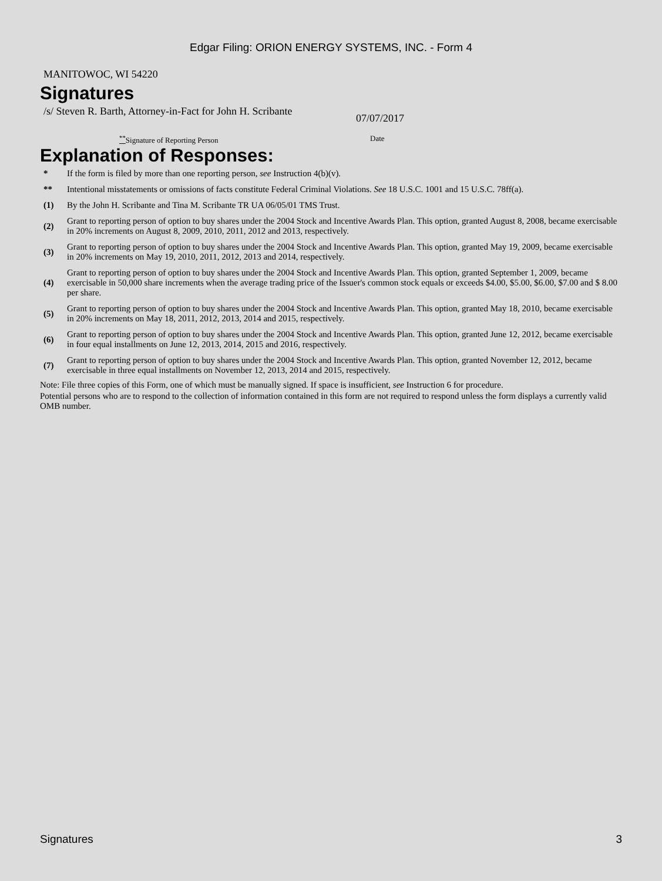Edgar Filing: ORION ENERGY SYSTEMS, INC. - Form 4
MANITOWOC, WI 54220
Signatures
| /s/ Steven R. Barth, Attorney-in-Fact for John H. Scribante | 07/07/2017 |
| <sup>**</sup> Signature of Reporting Person | Date |
Explanation of Responses:
| * | If the form is filed by more than one reporting person, see Instruction 4(b)(v). |
| ** | Intentional misstatements or omissions of facts constitute Federal Criminal Violations. See 18 U.S.C. 1001 and 15 U.S.C. 78ff(a). |
| (1) | By the John H. Scribante and Tina M. Scribante TR UA 06/05/01 TMS Trust. |
| (2) | Grant to reporting person of option to buy shares under the 2004 Stock and Incentive Awards Plan. This option, granted August 8, 2008, became exercisable in 20% increments on August 8, 2009, 2010, 2011, 2012 and 2013, respectively. |
| (3) | Grant to reporting person of option to buy shares under the 2004 Stock and Incentive Awards Plan. This option, granted May 19, 2009, became exercisable in 20% increments on May 19, 2010, 2011, 2012, 2013 and 2014, respectively. |
| (4) | Grant to reporting person of option to buy shares under the 2004 Stock and Incentive Awards Plan. This option, granted September 1, 2009, became exercisable in 50,000 share increments when the average trading price of the Issuer's common stock equals or exceeds $4.00, $5.00, $6.00, $7.00 and $ 8.00 per share. |
| (5) | Grant to reporting person of option to buy shares under the 2004 Stock and Incentive Awards Plan. This option, granted May 18, 2010, became exercisable in 20% increments on May 18, 2011, 2012, 2013, 2014 and 2015, respectively. |
| (6) | Grant to reporting person of option to buy shares under the 2004 Stock and Incentive Awards Plan. This option, granted June 12, 2012, became exercisable in four equal installments on June 12, 2013, 2014, 2015 and 2016, respectively. |
| (7) | Grant to reporting person of option to buy shares under the 2004 Stock and Incentive Awards Plan. This option, granted November 12, 2012, became exercisable in three equal installments on November 12, 2013, 2014 and 2015, respectively. |
Note: File three copies of this Form, one of which must be manually signed. If space is insufficient, see Instruction 6 for procedure.
Potential persons who are to respond to the collection of information contained in this form are not required to respond unless the form displays a currently valid OMB number.
Signatures 3